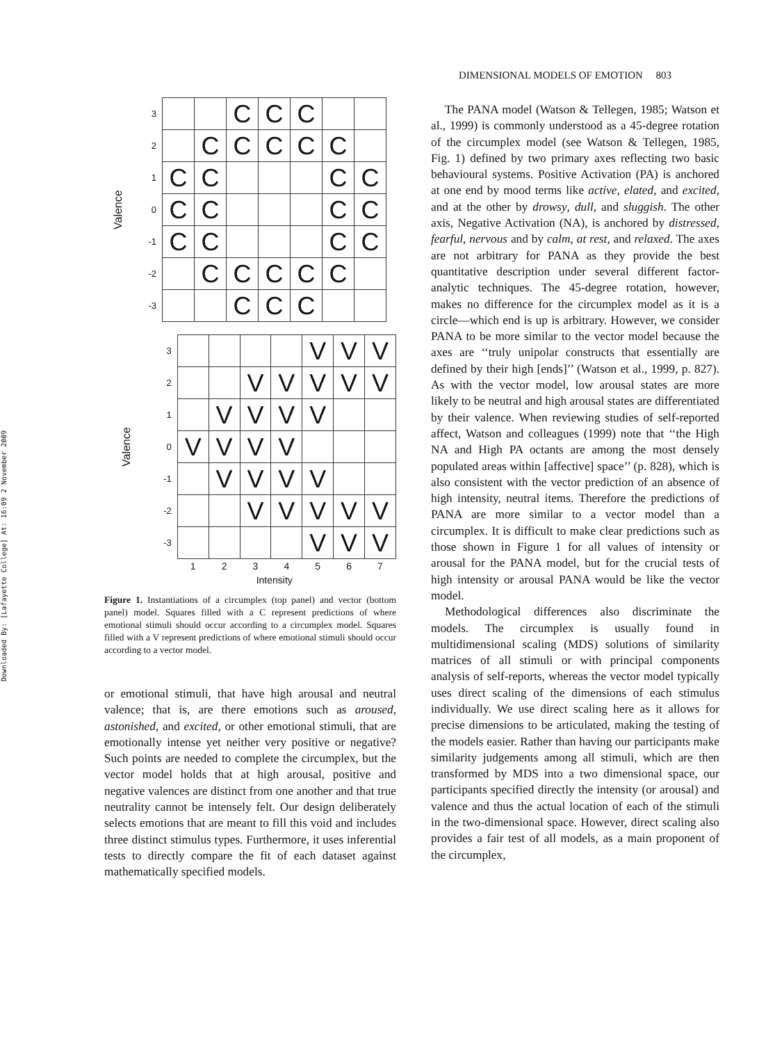Downloaded By: [Lafayette College] At: 16:09 2 November 2009
DIMENSIONAL MODELS OF EMOTION 803
| Valence | 3 | | | C | C | C | | |
| | 2 | | C | C | C | C | C | |
| | 1 | C | C | | | | C | C |
| | 0 | C | C | | | | C | C |
| | -1 | C | C | | | | C | C |
| | -2 | | C | C | C | C | C | |
| | -3 | | | C | C | C | | |
| Valence | 3 | | | | | V | V | V |
| | 2 | | | V | V | V | V | V |
| | 1 | | V | V | V | V | | |
| | 0 | V | V | V | V | | | |
| | -1 | | V | V | V | V | | |
| | -2 | | | V | V | V | V | V |
| | -3 | | | | | V | V | V |
| | | 1 | 2 | 3 | 4 | 5 | 6 | 7 |
| Intensity | | | | | | | | |
Figure 1. Instantiations of a circumplex (top panel) and vector (bottom panel) model. Squares filled with a C represent predictions of where emotional stimuli should occur according to a circumplex model. Squares filled with a V represent predictions of where emotional stimuli should occur according to a vector model.
or emotional stimuli, that have high arousal and neutral valence; that is, are there emotions such as aroused, astonished, and excited, or other emotional stimuli, that are emotionally intense yet neither very positive or negative? Such points are needed to complete the circumplex, but the vector model holds that at high arousal, positive and negative valences are distinct from one another and that true neutrality cannot be intensely felt. Our design deliberately selects emotions that are meant to fill this void and includes three distinct stimulus types. Furthermore, it uses inferential tests to directly compare the fit of each dataset against mathematically specified models.
The PANA model (Watson & Tellegen, 1985; Watson et al., 1999) is commonly understood as a 45-degree rotation of the circumplex model (see Watson & Tellegen, 1985, Fig. 1) defined by two primary axes reflecting two basic behavioural systems. Positive Activation (PA) is anchored at one end by mood terms like active, elated, and excited, and at the other by drowsy, dull, and sluggish. The other axis, Negative Activation (NA), is anchored by distressed, fearful, nervous and by calm, at rest, and relaxed. The axes are not arbitrary for PANA as they provide the best quantitative description under several different factor-analytic techniques. The 45-degree rotation, however, makes no difference for the circumplex model as it is a circle—which end is up is arbitrary. However, we consider PANA to be more similar to the vector model because the axes are ‘‘truly unipolar constructs that essentially are defined by their high [ends]’’ (Watson et al., 1999, p. 827). As with the vector model, low arousal states are more likely to be neutral and high arousal states are differentiated by their valence. When reviewing studies of self-reported affect, Watson and colleagues (1999) note that ‘‘the High NA and High PA octants are among the most densely populated areas within [affective] space’’ (p. 828), which is also consistent with the vector prediction of an absence of high intensity, neutral items. Therefore the predictions of PANA are more similar to a vector model than a circumplex. It is difficult to make clear predictions such as those shown in Figure 1 for all values of intensity or arousal for the PANA model, but for the crucial tests of high intensity or arousal PANA would be like the vector model.
Methodological differences also discriminate the models. The circumplex is usually found in multidimensional scaling (MDS) solutions of similarity matrices of all stimuli or with principal components analysis of self-reports, whereas the vector model typically uses direct scaling of the dimensions of each stimulus individually. We use direct scaling here as it allows for precise dimensions to be articulated, making the testing of the models easier. Rather than having our participants make similarity judgements among all stimuli, which are then transformed by MDS into a two dimensional space, our participants specified directly the intensity (or arousal) and valence and thus the actual location of each of the stimuli in the two-dimensional space. However, direct scaling also provides a fair test of all models, as a main proponent of the circumplex,